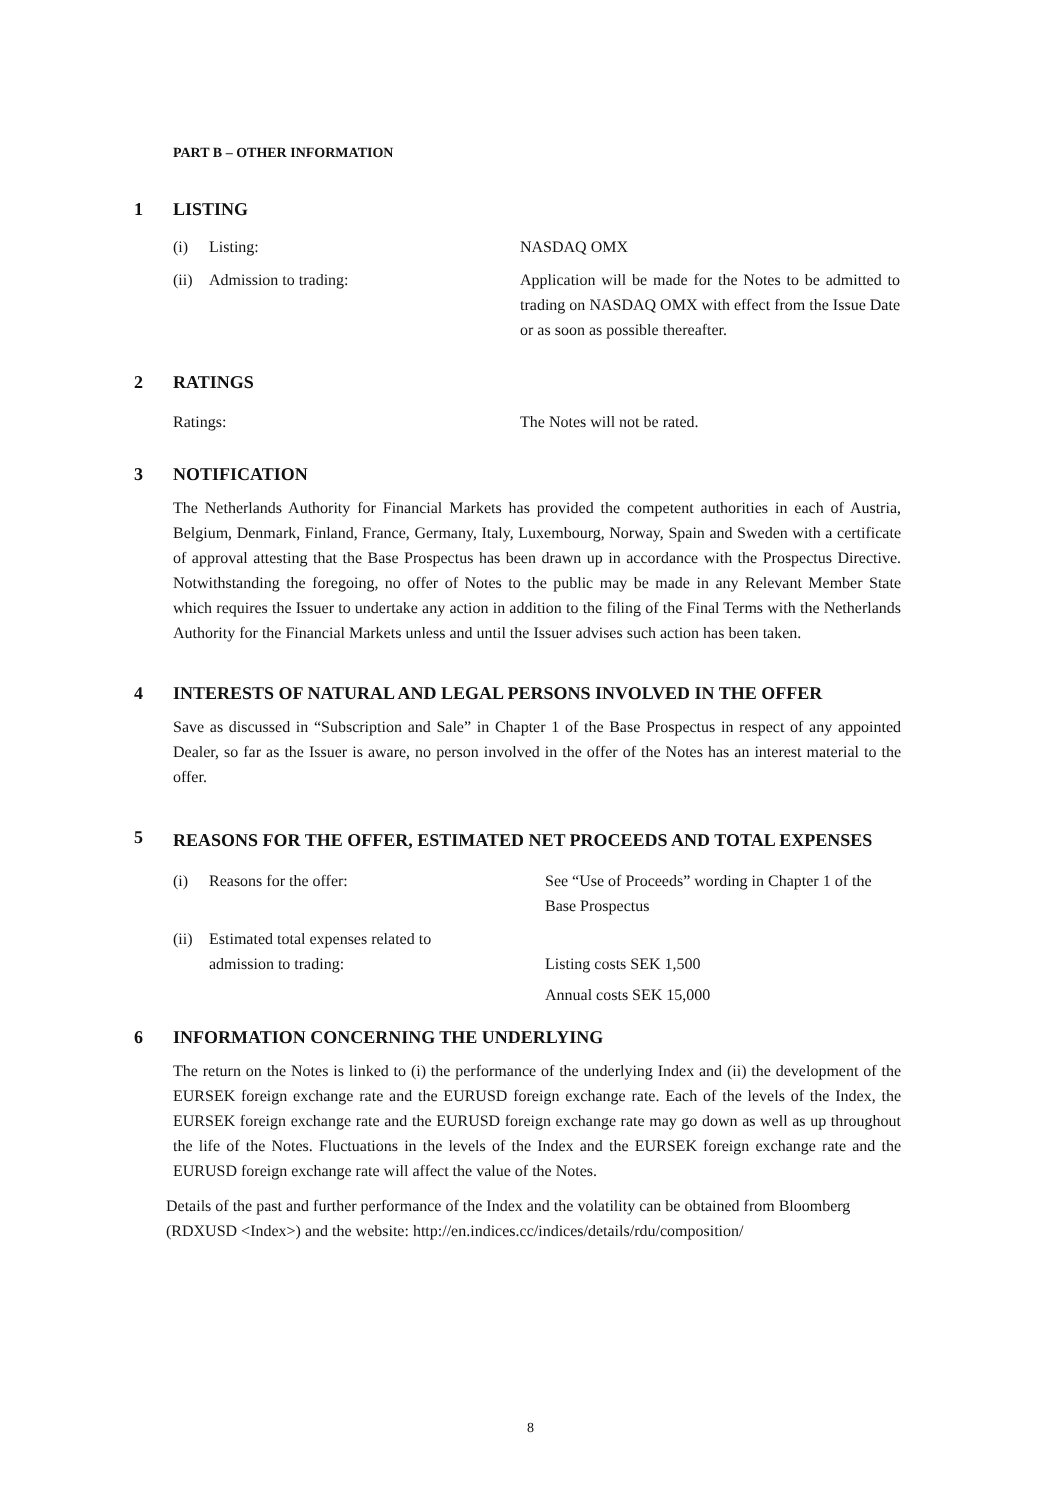PART B – OTHER INFORMATION
1 LISTING
(i) Listing: NASDAQ OMX
(ii) Admission to trading: Application will be made for the Notes to be admitted to trading on NASDAQ OMX with effect from the Issue Date or as soon as possible thereafter.
2 RATINGS
Ratings: The Notes will not be rated.
3 NOTIFICATION
The Netherlands Authority for Financial Markets has provided the competent authorities in each of Austria, Belgium, Denmark, Finland, France, Germany, Italy, Luxembourg, Norway, Spain and Sweden with a certificate of approval attesting that the Base Prospectus has been drawn up in accordance with the Prospectus Directive. Notwithstanding the foregoing, no offer of Notes to the public may be made in any Relevant Member State which requires the Issuer to undertake any action in addition to the filing of the Final Terms with the Netherlands Authority for the Financial Markets unless and until the Issuer advises such action has been taken.
4 INTERESTS OF NATURAL AND LEGAL PERSONS INVOLVED IN THE OFFER
Save as discussed in “Subscription and Sale” in Chapter 1 of the Base Prospectus in respect of any appointed Dealer, so far as the Issuer is aware, no person involved in the offer of the Notes has an interest material to the offer.
5 REASONS FOR THE OFFER, ESTIMATED NET PROCEEDS AND TOTAL EXPENSES
(i) Reasons for the offer: See “Use of Proceeds” wording in Chapter 1 of the Base Prospectus
(ii)
Estimated total expenses related to
admission to trading:
Listing costs SEK 1,500
Annual costs SEK 15,000
6 INFORMATION CONCERNING THE UNDERLYING
The return on the Notes is linked to (i) the performance of the underlying Index and (ii) the development of the EURSEK foreign exchange rate and the EURUSD foreign exchange rate. Each of the levels of the Index, the EURSEK foreign exchange rate and the EURUSD foreign exchange rate may go down as well as up throughout the life of the Notes. Fluctuations in the levels of the Index and the EURSEK foreign exchange rate and the EURUSD foreign exchange rate will affect the value of the Notes.
Details of the past and further performance of the Index and the volatility can be obtained from Bloomberg (RDXUSD <Index>) and the website: http://en.indices.cc/indices/details/rdu/composition/
8